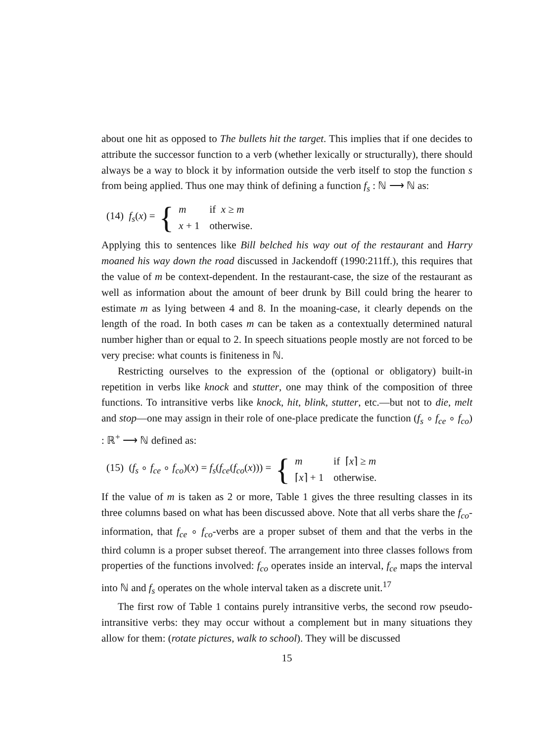about one hit as opposed to The bullets hit the target. This implies that if one decides to attribute the successor function to a verb (whether lexically or structurally), there should always be a way to block it by information outside the verb itself to stop the function s from being applied. Thus one may think of defining a function f<sub>s</sub> : ℕ ⟶ ℕ as:
(14) f<sub>s</sub>(x) = {
| m | if x ≥ m |
| x + 1 | otherwise. |
Applying this to sentences like Bill belched his way out of the restaurant and Harry moaned his way down the road discussed in Jackendoff (1990:211ff.), this requires that the value of m be context-dependent. In the restaurant-case, the size of the restaurant as well as information about the amount of beer drunk by Bill could bring the hearer to estimate m as lying between 4 and 8. In the moaning-case, it clearly depends on the length of the road. In both cases m can be taken as a contextually determined natural number higher than or equal to 2. In speech situations people mostly are not forced to be very precise: what counts is finiteness in ℕ.
Restricting ourselves to the expression of the (optional or obligatory) built-in repetition in verbs like knock and stutter, one may think of the composition of three functions. To intransitive verbs like knock, hit, blink, stutter, etc.—but not to die, melt and stop—one may assign in their role of one-place predicate the function (f<sub>s</sub> ∘ f<sub>ce</sub> ∘ f<sub>co</sub>) : ℝ<sup>+</sup> ⟶ ℕ defined as:
(15) (f<sub>s</sub> ∘ f<sub>ce</sub> ∘ f<sub>co</sub>)(x) = f<sub>s</sub>(f<sub>ce</sub>(f<sub>co</sub>(x))) = {
| m | if ⌈ x ⌉ ≥ m |
| ⌈ x ⌉ + 1 | otherwise. |
If the value of m is taken as 2 or more, Table 1 gives the three resulting classes in its three columns based on what has been discussed above. Note that all verbs share the f<sub>co</sub>-information, that f<sub>ce</sub> ∘ f<sub>co</sub>-verbs are a proper subset of them and that the verbs in the third column is a proper subset thereof. The arrangement into three classes follows from properties of the functions involved: f<sub>co</sub> operates inside an interval, f<sub>ce</sub> maps the interval into ℕ and f<sub>s</sub> operates on the whole interval taken as a discrete unit.<sup>17</sup>
The first row of Table 1 contains purely intransitive verbs, the second row pseudo-intransitive verbs: they may occur without a complement but in many situations they allow for them: (rotate pictures, walk to school). They will be discussed
15